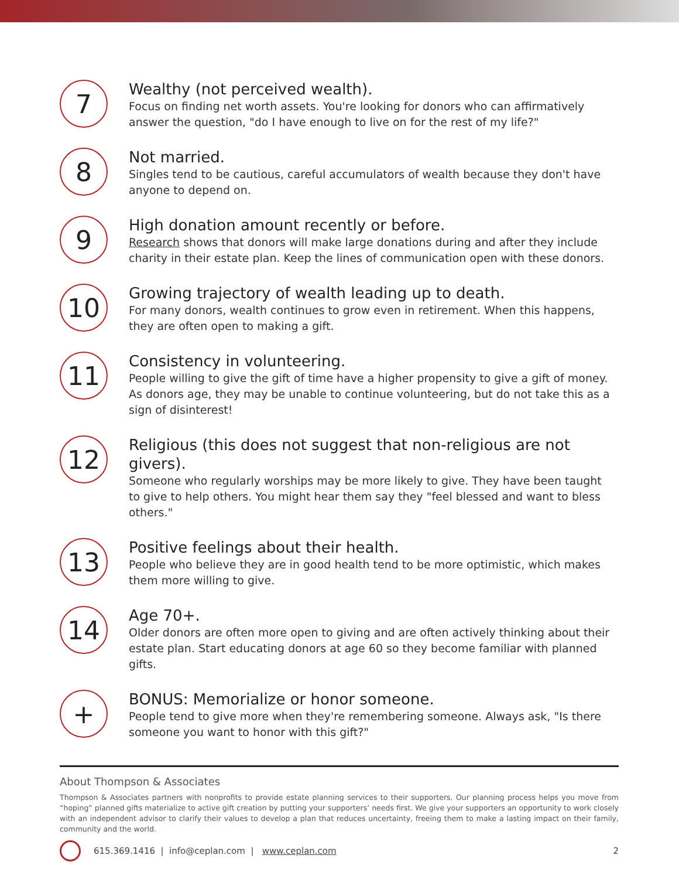7
Wealthy (not perceived wealth).
Focus on finding net worth assets. You're looking for donors who can affirmatively answer the question, "do I have enough to live on for the rest of my life?"
8
Not married.
Singles tend to be cautious, careful accumulators of wealth because they don't have anyone to depend on.
9
High donation amount recently or before.
Research shows that donors will make large donations during and after they include charity in their estate plan. Keep the lines of communication open with these donors.
10
Growing trajectory of wealth leading up to death.
For many donors, wealth continues to grow even in retirement. When this happens, they are often open to making a gift.
11
Consistency in volunteering.
People willing to give the gift of time have a higher propensity to give a gift of money. As donors age, they may be unable to continue volunteering, but do not take this as a sign of disinterest!
12
Religious (this does not suggest that non-religious are not givers).
Someone who regularly worships may be more likely to give. They have been taught to give to help others. You might hear them say they "feel blessed and want to bless others."
13
Positive feelings about their health.
People who believe they are in good health tend to be more optimistic, which makes them more willing to give.
14
Age 70+.
Older donors are often more open to giving and are often actively thinking about their estate plan. Start educating donors at age 60 so they become familiar with planned gifts.
+
BONUS: Memorialize or honor someone.
People tend to give more when they're remembering someone. Always ask, "Is there someone you want to honor with this gift?"
About Thompson & Associates
Thompson & Associates partners with nonprofits to provide estate planning services to their supporters. Our planning process helps you move from “hoping” planned gifts materialize to active gift creation by putting your supporters’ needs first. We give your supporters an opportunity to work closely with an independent advisor to clarify their values to develop a plan that reduces uncertainty, freeing them to make a lasting impact on their family, community and the world.
615.369.1416 | info@ceplan.com | www.ceplan.com 2